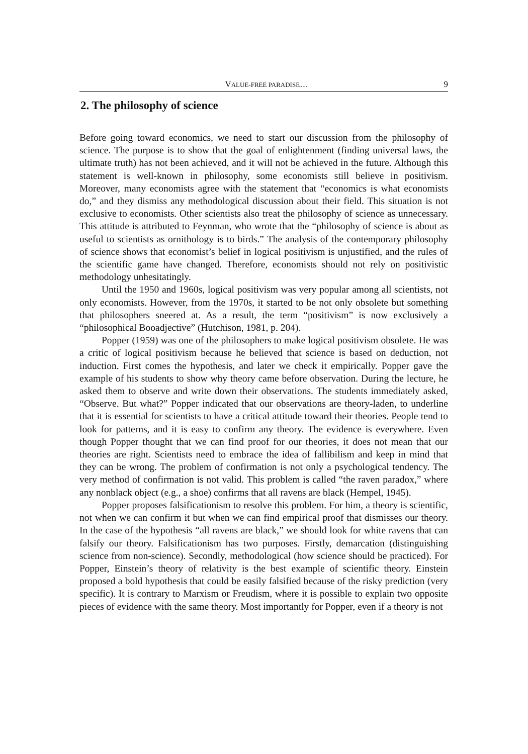VALUE-FREE PARADISE… 9
2. The philosophy of science
Before going toward economics, we need to start our discussion from the philosophy of science. The purpose is to show that the goal of enlightenment (finding universal laws, the ultimate truth) has not been achieved, and it will not be achieved in the future. Although this statement is well-known in philosophy, some economists still believe in positivism. Moreover, many economists agree with the statement that “economics is what economists do,” and they dismiss any methodological discussion about their field. This situation is not exclusive to economists. Other scientists also treat the philosophy of science as unnecessary. This attitude is attributed to Feynman, who wrote that the “philosophy of science is about as useful to scientists as ornithology is to birds.” The analysis of the contemporary philosophy of science shows that economist’s belief in logical positivism is unjustified, and the rules of the scientific game have changed. Therefore, economists should not rely on positivistic methodology unhesitatingly.
Until the 1950 and 1960s, logical positivism was very popular among all scientists, not only economists. However, from the 1970s, it started to be not only obsolete but something that philosophers sneered at. As a result, the term “positivism” is now exclusively a “philosophical Booadjective” (Hutchison, 1981, p. 204).
Popper (1959) was one of the philosophers to make logical positivism obsolete. He was a critic of logical positivism because he believed that science is based on deduction, not induction. First comes the hypothesis, and later we check it empirically. Popper gave the example of his students to show why theory came before observation. During the lecture, he asked them to observe and write down their observations. The students immediately asked, “Observe. But what?” Popper indicated that our observations are theory-laden, to underline that it is essential for scientists to have a critical attitude toward their theories. People tend to look for patterns, and it is easy to confirm any theory. The evidence is everywhere. Even though Popper thought that we can find proof for our theories, it does not mean that our theories are right. Scientists need to embrace the idea of fallibilism and keep in mind that they can be wrong. The problem of confirmation is not only a psychological tendency. The very method of confirmation is not valid. This problem is called “the raven paradox,” where any nonblack object (e.g., a shoe) confirms that all ravens are black (Hempel, 1945).
Popper proposes falsificationism to resolve this problem. For him, a theory is scientific, not when we can confirm it but when we can find empirical proof that dismisses our theory. In the case of the hypothesis “all ravens are black,” we should look for white ravens that can falsify our theory. Falsificationism has two purposes. Firstly, demarcation (distinguishing science from non-science). Secondly, methodological (how science should be practiced). For Popper, Einstein’s theory of relativity is the best example of scientific theory. Einstein proposed a bold hypothesis that could be easily falsified because of the risky prediction (very specific). It is contrary to Marxism or Freudism, where it is possible to explain two opposite pieces of evidence with the same theory. Most importantly for Popper, even if a theory is not